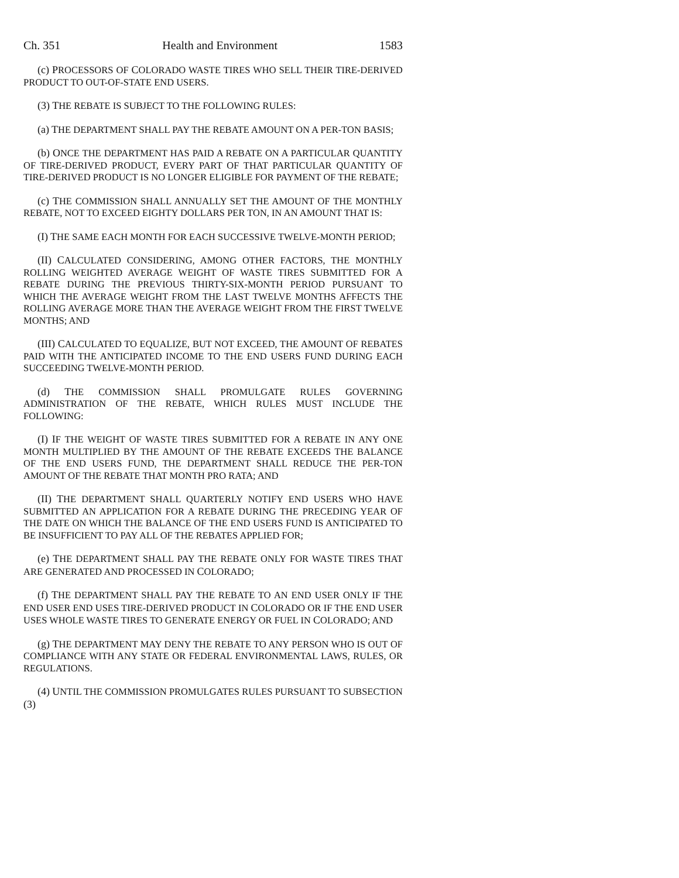Ch. 351 Health and Environment 1583
(c) PROCESSORS OF COLORADO WASTE TIRES WHO SELL THEIR TIRE-DERIVED PRODUCT TO OUT-OF-STATE END USERS.
(3) THE REBATE IS SUBJECT TO THE FOLLOWING RULES:
(a) THE DEPARTMENT SHALL PAY THE REBATE AMOUNT ON A PER-TON BASIS;
(b) ONCE THE DEPARTMENT HAS PAID A REBATE ON A PARTICULAR QUANTITY OF TIRE-DERIVED PRODUCT, EVERY PART OF THAT PARTICULAR QUANTITY OF TIRE-DERIVED PRODUCT IS NO LONGER ELIGIBLE FOR PAYMENT OF THE REBATE;
(c) THE COMMISSION SHALL ANNUALLY SET THE AMOUNT OF THE MONTHLY REBATE, NOT TO EXCEED EIGHTY DOLLARS PER TON, IN AN AMOUNT THAT IS:
(I) THE SAME EACH MONTH FOR EACH SUCCESSIVE TWELVE-MONTH PERIOD;
(II) CALCULATED CONSIDERING, AMONG OTHER FACTORS, THE MONTHLY ROLLING WEIGHTED AVERAGE WEIGHT OF WASTE TIRES SUBMITTED FOR A REBATE DURING THE PREVIOUS THIRTY-SIX-MONTH PERIOD PURSUANT TO WHICH THE AVERAGE WEIGHT FROM THE LAST TWELVE MONTHS AFFECTS THE ROLLING AVERAGE MORE THAN THE AVERAGE WEIGHT FROM THE FIRST TWELVE MONTHS; AND
(III) CALCULATED TO EQUALIZE, BUT NOT EXCEED, THE AMOUNT OF REBATES PAID WITH THE ANTICIPATED INCOME TO THE END USERS FUND DURING EACH SUCCEEDING TWELVE-MONTH PERIOD.
(d) THE COMMISSION SHALL PROMULGATE RULES GOVERNING ADMINISTRATION OF THE REBATE, WHICH RULES MUST INCLUDE THE FOLLOWING:
(I) IF THE WEIGHT OF WASTE TIRES SUBMITTED FOR A REBATE IN ANY ONE MONTH MULTIPLIED BY THE AMOUNT OF THE REBATE EXCEEDS THE BALANCE OF THE END USERS FUND, THE DEPARTMENT SHALL REDUCE THE PER-TON AMOUNT OF THE REBATE THAT MONTH PRO RATA; AND
(II) THE DEPARTMENT SHALL QUARTERLY NOTIFY END USERS WHO HAVE SUBMITTED AN APPLICATION FOR A REBATE DURING THE PRECEDING YEAR OF THE DATE ON WHICH THE BALANCE OF THE END USERS FUND IS ANTICIPATED TO BE INSUFFICIENT TO PAY ALL OF THE REBATES APPLIED FOR;
(e) THE DEPARTMENT SHALL PAY THE REBATE ONLY FOR WASTE TIRES THAT ARE GENERATED AND PROCESSED IN COLORADO;
(f) THE DEPARTMENT SHALL PAY THE REBATE TO AN END USER ONLY IF THE END USER END USES TIRE-DERIVED PRODUCT IN COLORADO OR IF THE END USER USES WHOLE WASTE TIRES TO GENERATE ENERGY OR FUEL IN COLORADO; AND
(g) THE DEPARTMENT MAY DENY THE REBATE TO ANY PERSON WHO IS OUT OF COMPLIANCE WITH ANY STATE OR FEDERAL ENVIRONMENTAL LAWS, RULES, OR REGULATIONS.
(4) UNTIL THE COMMISSION PROMULGATES RULES PURSUANT TO SUBSECTION (3)